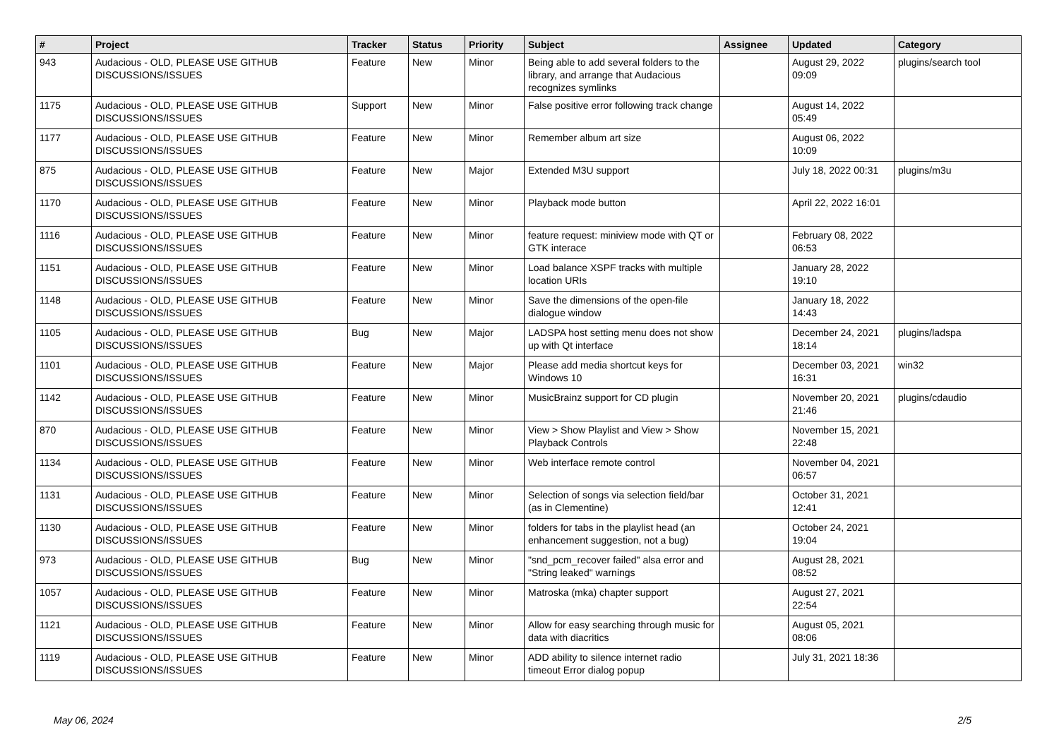| # | Project | Tracker | Status | Priority | Subject | Assignee | Updated | Category |
| --- | --- | --- | --- | --- | --- | --- | --- | --- |
| 943 | Audacious - OLD, PLEASE USE GITHUB DISCUSSIONS/ISSUES | Feature | New | Minor | Being able to add several folders to the library, and arrange that Audacious recognizes symlinks | | August 29, 2022 09:09 | plugins/search tool |
| 1175 | Audacious - OLD, PLEASE USE GITHUB DISCUSSIONS/ISSUES | Support | New | Minor | False positive error following track change | | August 14, 2022 05:49 | |
| 1177 | Audacious - OLD, PLEASE USE GITHUB DISCUSSIONS/ISSUES | Feature | New | Minor | Remember album art size | | August 06, 2022 10:09 | |
| 875 | Audacious - OLD, PLEASE USE GITHUB DISCUSSIONS/ISSUES | Feature | New | Major | Extended M3U support | | July 18, 2022 00:31 | plugins/m3u |
| 1170 | Audacious - OLD, PLEASE USE GITHUB DISCUSSIONS/ISSUES | Feature | New | Minor | Playback mode button | | April 22, 2022 16:01 | |
| 1116 | Audacious - OLD, PLEASE USE GITHUB DISCUSSIONS/ISSUES | Feature | New | Minor | feature request: miniview mode with QT or GTK interace | | February 08, 2022 06:53 | |
| 1151 | Audacious - OLD, PLEASE USE GITHUB DISCUSSIONS/ISSUES | Feature | New | Minor | Load balance XSPF tracks with multiple location URIs | | January 28, 2022 19:10 | |
| 1148 | Audacious - OLD, PLEASE USE GITHUB DISCUSSIONS/ISSUES | Feature | New | Minor | Save the dimensions of the open-file dialogue window | | January 18, 2022 14:43 | |
| 1105 | Audacious - OLD, PLEASE USE GITHUB DISCUSSIONS/ISSUES | Bug | New | Major | LADSPA host setting menu does not show up with Qt interface | | December 24, 2021 18:14 | plugins/ladspa |
| 1101 | Audacious - OLD, PLEASE USE GITHUB DISCUSSIONS/ISSUES | Feature | New | Major | Please add media shortcut keys for Windows 10 | | December 03, 2021 16:31 | win32 |
| 1142 | Audacious - OLD, PLEASE USE GITHUB DISCUSSIONS/ISSUES | Feature | New | Minor | MusicBrainz support for CD plugin | | November 20, 2021 21:46 | plugins/cdaudio |
| 870 | Audacious - OLD, PLEASE USE GITHUB DISCUSSIONS/ISSUES | Feature | New | Minor | View > Show Playlist and View > Show Playback Controls | | November 15, 2021 22:48 | |
| 1134 | Audacious - OLD, PLEASE USE GITHUB DISCUSSIONS/ISSUES | Feature | New | Minor | Web interface remote control | | November 04, 2021 06:57 | |
| 1131 | Audacious - OLD, PLEASE USE GITHUB DISCUSSIONS/ISSUES | Feature | New | Minor | Selection of songs via selection field/bar (as in Clementine) | | October 31, 2021 12:41 | |
| 1130 | Audacious - OLD, PLEASE USE GITHUB DISCUSSIONS/ISSUES | Feature | New | Minor | folders for tabs in the playlist head (an enhancement suggestion, not a bug) | | October 24, 2021 19:04 | |
| 973 | Audacious - OLD, PLEASE USE GITHUB DISCUSSIONS/ISSUES | Bug | New | Minor | "snd_pcm_recover failed" alsa error and "String leaked" warnings | | August 28, 2021 08:52 | |
| 1057 | Audacious - OLD, PLEASE USE GITHUB DISCUSSIONS/ISSUES | Feature | New | Minor | Matroska (mka) chapter support | | August 27, 2021 22:54 | |
| 1121 | Audacious - OLD, PLEASE USE GITHUB DISCUSSIONS/ISSUES | Feature | New | Minor | Allow for easy searching through music for data with diacritics | | August 05, 2021 08:06 | |
| 1119 | Audacious - OLD, PLEASE USE GITHUB DISCUSSIONS/ISSUES | Feature | New | Minor | ADD ability to silence internet radio timeout Error dialog popup | | July 31, 2021 18:36 | |
May 06, 2024 2/5